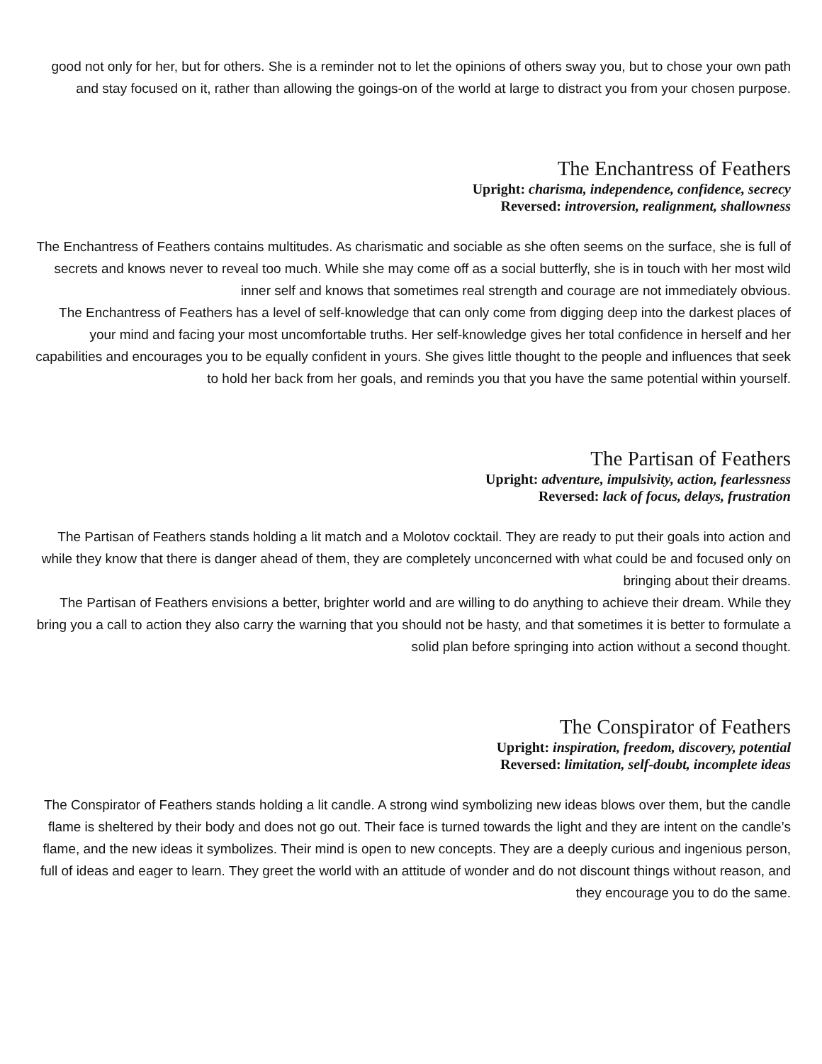good not only for her, but for others. She is a reminder not to let the opinions of others sway you, but to chose your own path and stay focused on it, rather than allowing the goings-on of the world at large to distract you from your chosen purpose.
The Enchantress of Feathers
Upright: charisma, independence, confidence, secrecy
Reversed: introversion, realignment, shallowness
The Enchantress of Feathers contains multitudes. As charismatic and sociable as she often seems on the surface, she is full of secrets and knows never to reveal too much. While she may come off as a social butterfly, she is in touch with her most wild inner self and knows that sometimes real strength and courage are not immediately obvious.
The Enchantress of Feathers has a level of self-knowledge that can only come from digging deep into the darkest places of your mind and facing your most uncomfortable truths. Her self-knowledge gives her total confidence in herself and her capabilities and encourages you to be equally confident in yours. She gives little thought to the people and influences that seek to hold her back from her goals, and reminds you that you have the same potential within yourself.
The Partisan of Feathers
Upright: adventure, impulsivity, action, fearlessness
Reversed: lack of focus, delays, frustration
The Partisan of Feathers stands holding a lit match and a Molotov cocktail. They are ready to put their goals into action and while they know that there is danger ahead of them, they are completely unconcerned with what could be and focused only on bringing about their dreams.
The Partisan of Feathers envisions a better, brighter world and are willing to do anything to achieve their dream. While they bring you a call to action they also carry the warning that you should not be hasty, and that sometimes it is better to formulate a solid plan before springing into action without a second thought.
The Conspirator of Feathers
Upright: inspiration, freedom, discovery, potential
Reversed: limitation, self-doubt, incomplete ideas
The Conspirator of Feathers stands holding a lit candle. A strong wind symbolizing new ideas blows over them, but the candle flame is sheltered by their body and does not go out. Their face is turned towards the light and they are intent on the candle’s flame, and the new ideas it symbolizes. Their mind is open to new concepts. They are a deeply curious and ingenious person, full of ideas and eager to learn. They greet the world with an attitude of wonder and do not discount things without reason, and they encourage you to do the same.